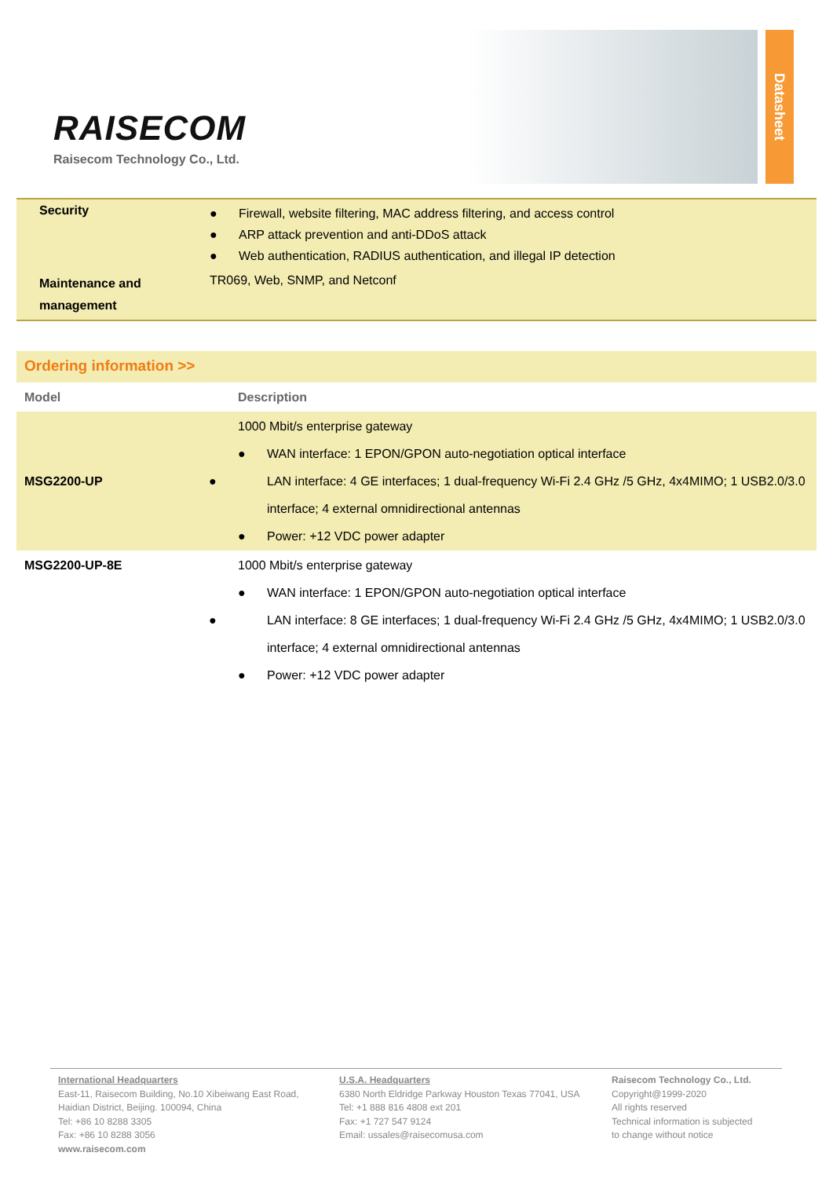RAISECOM
Raisecom Technology Co., Ltd.
Datasheet
| Security | ● Firewall, website filtering, MAC address filtering, and access control ● ARP attack prevention and anti-DDoS attack ● Web authentication, RADIUS authentication, and illegal IP detection |
| Maintenance and management | TR069, Web, SNMP, and Netconf |
Ordering information >>
| Model | Description |
| --- | --- |
| MSG2200-UP | 1000 Mbit/s enterprise gateway ● WAN interface: 1 EPON/GPON auto-negotiation optical interface ● LAN interface: 4 GE interfaces; 1 dual-frequency Wi-Fi 2.4 GHz /5 GHz, 4x4MIMO; 1 USB2.0/3.0 interface; 4 external omnidirectional antennas ● Power: +12 VDC power adapter |
| MSG2200-UP-8E | 1000 Mbit/s enterprise gateway ● WAN interface: 1 EPON/GPON auto-negotiation optical interface ● LAN interface: 8 GE interfaces; 1 dual-frequency Wi-Fi 2.4 GHz /5 GHz, 4x4MIMO; 1 USB2.0/3.0 interface; 4 external omnidirectional antennas ● Power: +12 VDC power adapter |
International Headquarters
East-11, Raisecom Building, No.10 Xibeiwang East Road,
Haidian District, Beijing. 100094, China
Tel: +86 10 8288 3305
Fax: +86 10 8288 3056
www.raisecom.com
U.S.A. Headquarters
6380 North Eldridge Parkway Houston Texas 77041, USA
Tel: +1 888 816 4808 ext 201
Fax: +1 727 547 9124
Email: ussales@raisecomusa.com
Raisecom Technology Co., Ltd.
Copyright@1999-2020
All rights reserved
Technical information is subjected
to change without notice